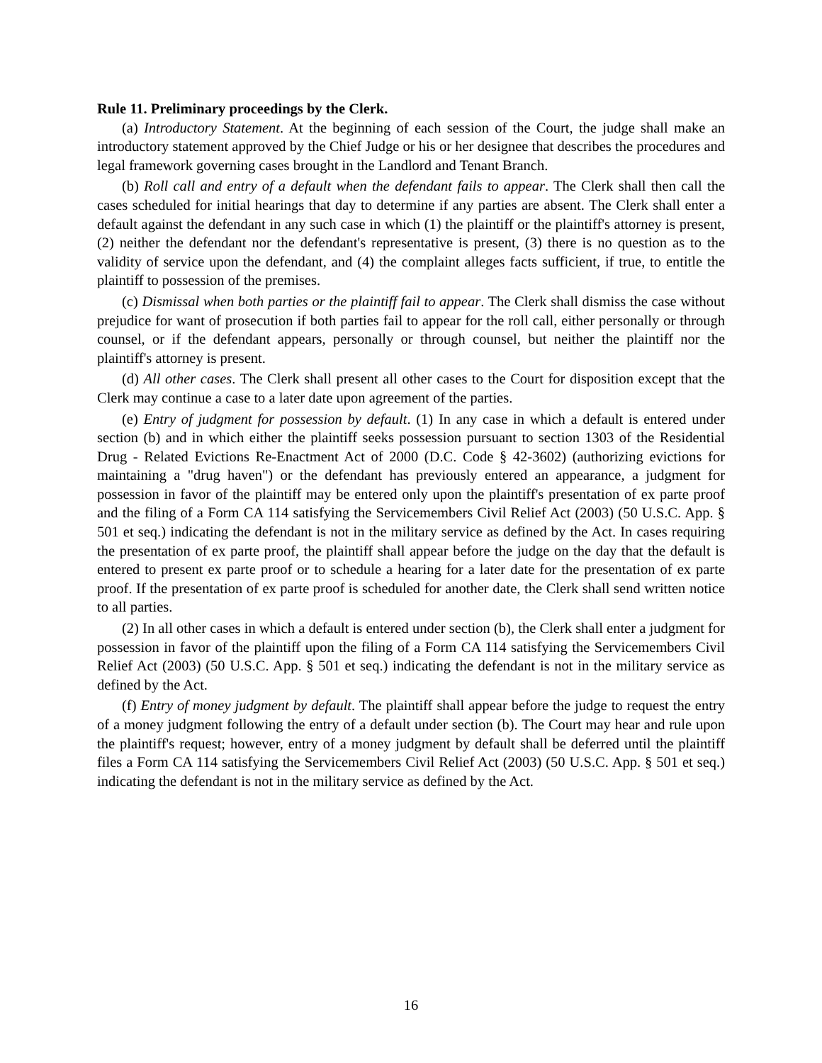Rule 11. Preliminary proceedings by the Clerk.
(a) Introductory Statement. At the beginning of each session of the Court, the judge shall make an introductory statement approved by the Chief Judge or his or her designee that describes the procedures and legal framework governing cases brought in the Landlord and Tenant Branch.
(b) Roll call and entry of a default when the defendant fails to appear. The Clerk shall then call the cases scheduled for initial hearings that day to determine if any parties are absent. The Clerk shall enter a default against the defendant in any such case in which (1) the plaintiff or the plaintiff's attorney is present, (2) neither the defendant nor the defendant's representative is present, (3) there is no question as to the validity of service upon the defendant, and (4) the complaint alleges facts sufficient, if true, to entitle the plaintiff to possession of the premises.
(c) Dismissal when both parties or the plaintiff fail to appear. The Clerk shall dismiss the case without prejudice for want of prosecution if both parties fail to appear for the roll call, either personally or through counsel, or if the defendant appears, personally or through counsel, but neither the plaintiff nor the plaintiff's attorney is present.
(d) All other cases. The Clerk shall present all other cases to the Court for disposition except that the Clerk may continue a case to a later date upon agreement of the parties.
(e) Entry of judgment for possession by default. (1) In any case in which a default is entered under section (b) and in which either the plaintiff seeks possession pursuant to section 1303 of the Residential Drug - Related Evictions Re-Enactment Act of 2000 (D.C. Code § 42-3602) (authorizing evictions for maintaining a "drug haven") or the defendant has previously entered an appearance, a judgment for possession in favor of the plaintiff may be entered only upon the plaintiff's presentation of ex parte proof and the filing of a Form CA 114 satisfying the Servicemembers Civil Relief Act (2003) (50 U.S.C. App. § 501 et seq.) indicating the defendant is not in the military service as defined by the Act. In cases requiring the presentation of ex parte proof, the plaintiff shall appear before the judge on the day that the default is entered to present ex parte proof or to schedule a hearing for a later date for the presentation of ex parte proof. If the presentation of ex parte proof is scheduled for another date, the Clerk shall send written notice to all parties.
(2) In all other cases in which a default is entered under section (b), the Clerk shall enter a judgment for possession in favor of the plaintiff upon the filing of a Form CA 114 satisfying the Servicemembers Civil Relief Act (2003) (50 U.S.C. App. § 501 et seq.) indicating the defendant is not in the military service as defined by the Act.
(f) Entry of money judgment by default. The plaintiff shall appear before the judge to request the entry of a money judgment following the entry of a default under section (b). The Court may hear and rule upon the plaintiff's request; however, entry of a money judgment by default shall be deferred until the plaintiff files a Form CA 114 satisfying the Servicemembers Civil Relief Act (2003) (50 U.S.C. App. § 501 et seq.) indicating the defendant is not in the military service as defined by the Act.
16